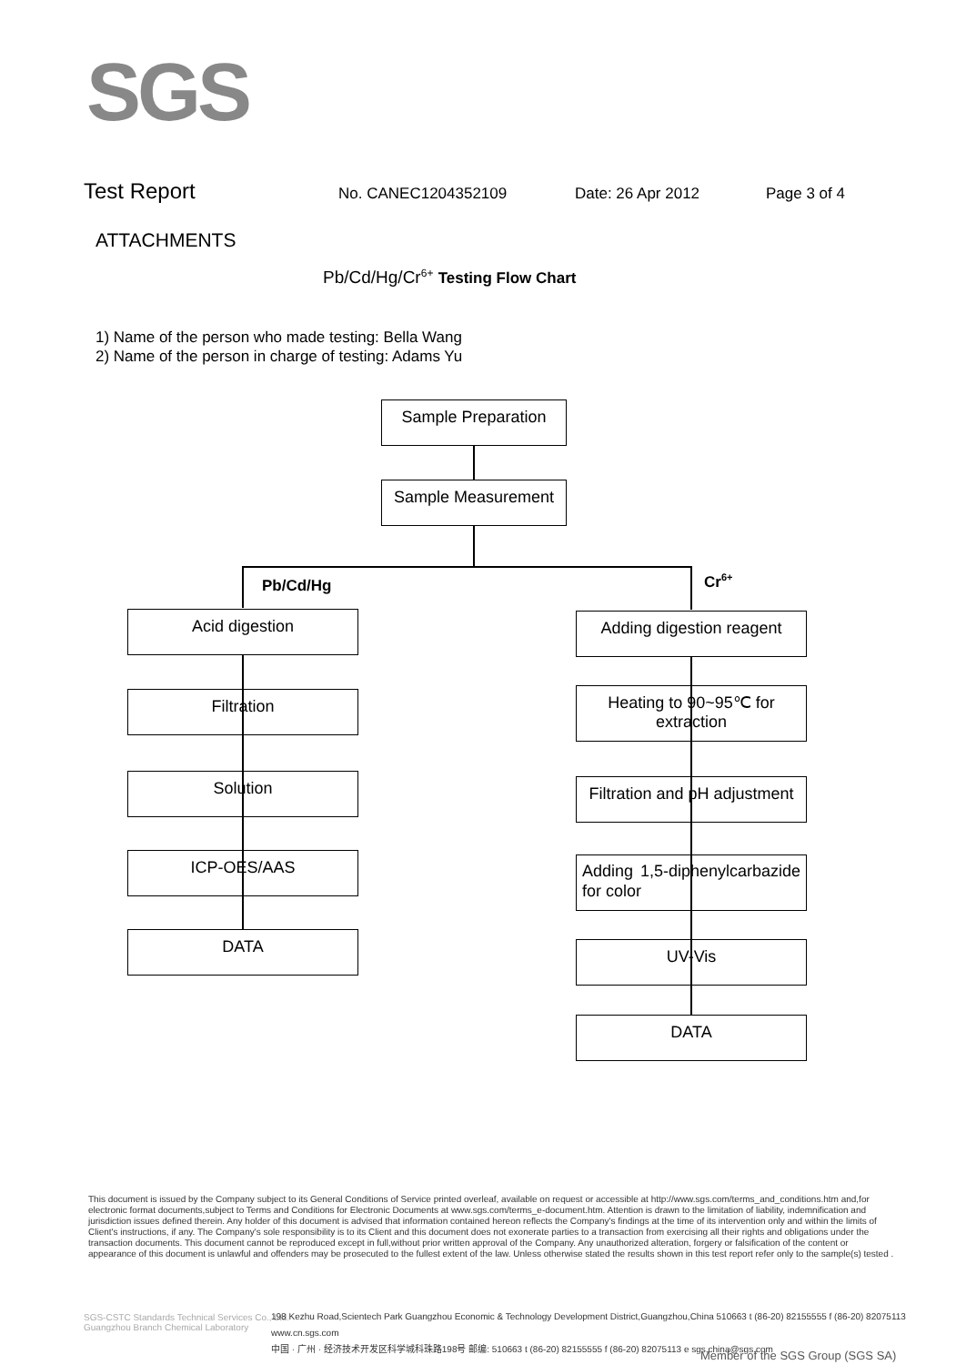SGS
Test Report No. CANEC1204352109 Date: 26 Apr 2012 Page 3 of 4
ATTACHMENTS
Pb/Cd/Hg/Cr<sup>6+</sup> Testing Flow Chart
1) Name of the person who made testing: Bella Wang
2) Name of the person in charge of testing: Adams Yu
Sample Preparation
Sample Measurement
Pb/Cd/Hg Cr<sup>6+</sup>
Acid digestion
Filtration
Solution
ICP-OES/AAS
DATA
Adding digestion reagent
Heating to 90~95℃ for extraction
Filtration and pH adjustment
Adding 1,5-diphenylcarbazide for color
UV-Vis
DATA
This document is issued by the Company subject to its General Conditions of Service printed overleaf, available on request or accessible at http://www.sgs.com/terms_and_conditions.htm and,for electronic format documents,subject to Terms and Conditions for Electronic Documents at www.sgs.com/terms_e-document.htm. Attention is drawn to the limitation of liability, indemnification and jurisdiction issues defined therein. Any holder of this document is advised that information contained hereon reflects the Company's findings at the time of its intervention only and within the limits of Client's instructions, if any. The Company's sole responsibility is to its Client and this document does not exonerate parties to a transaction from exercising all their rights and obligations under the transaction documents. This document cannot be reproduced except in full,without prior written approval of the Company. Any unauthorized alteration, forgery or falsification of the content or appearance of this document is unlawful and offenders may be prosecuted to the fullest extent of the law. Unless otherwise stated the results shown in this test report refer only to the sample(s) tested .
SGS-CSTC Standards Technical Services Co., Ltd.
Guangzhou Branch Chemical Laboratory
198 Kezhu Road,Scientech Park Guangzhou Economic & Technology Development District,Guangzhou,China 510663 t (86-20) 82155555 f (86-20) 82075113 www.cn.sgs.com
中国 · 广州 · 经济技术开发区科学城科珠路198号 邮编: 510663 t (86-20) 82155555 f (86-20) 82075113 e sgs.china@sgs.com
Member of the SGS Group (SGS SA)